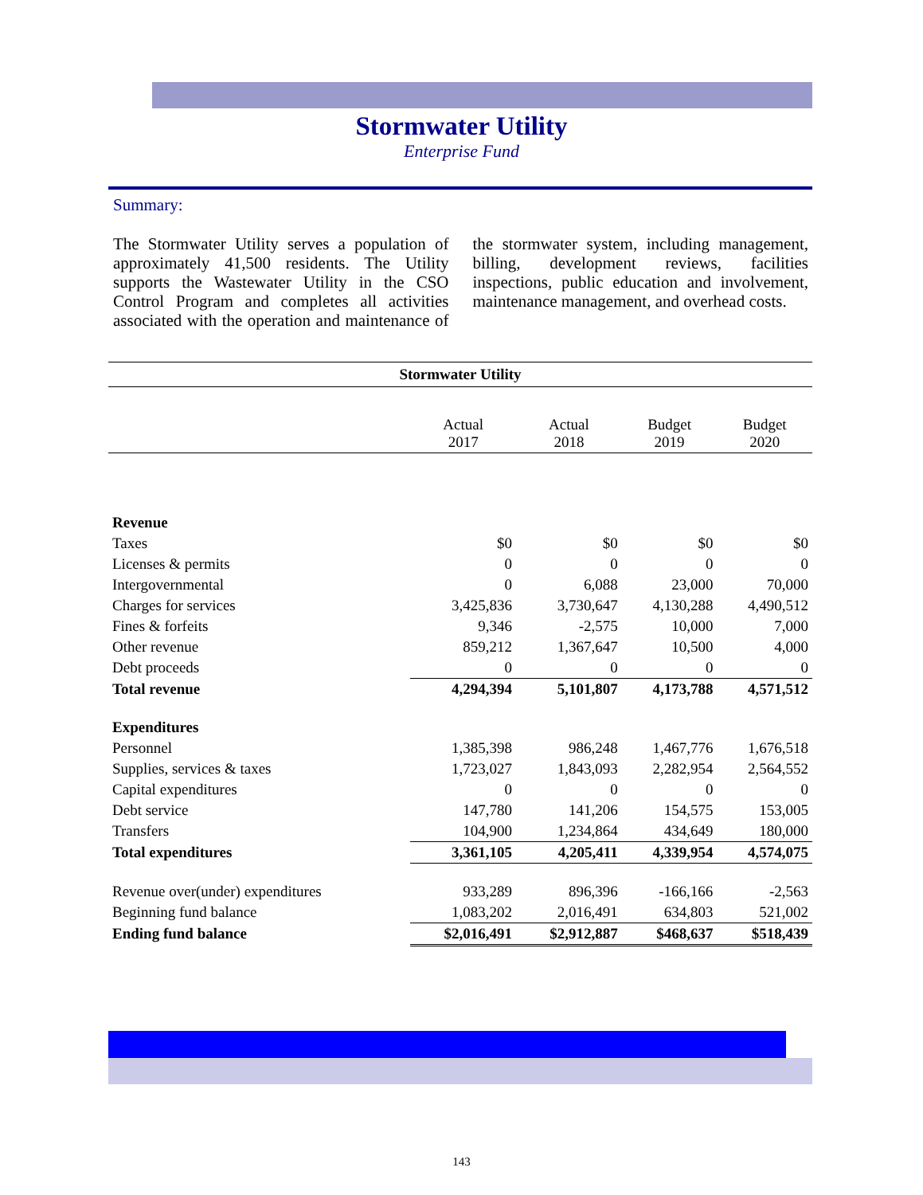Stormwater Utility
Enterprise Fund
Summary:
The Stormwater Utility serves a population of approximately 41,500 residents. The Utility supports the Wastewater Utility in the CSO Control Program and completes all activities associated with the operation and maintenance of the stormwater system, including management, billing, development reviews, facilities inspections, public education and involvement, maintenance management, and overhead costs.
| Stormwater Utility | | | | |
| --- | --- | --- | --- | --- |
| | Actual 2017 | Actual 2018 | Budget 2019 | Budget 2020 |
| Revenue | | | | |
| Taxes | $0 | $0 | $0 | $0 |
| Licenses & permits | 0 | 0 | 0 | 0 |
| Intergovernmental | 0 | 6,088 | 23,000 | 70,000 |
| Charges for services | 3,425,836 | 3,730,647 | 4,130,288 | 4,490,512 |
| Fines & forfeits | 9,346 | -2,575 | 10,000 | 7,000 |
| Other revenue | 859,212 | 1,367,647 | 10,500 | 4,000 |
| Debt proceeds | 0 | 0 | 0 | 0 |
| Total revenue | 4,294,394 | 5,101,807 | 4,173,788 | 4,571,512 |
| Expenditures | | | | |
| Personnel | 1,385,398 | 986,248 | 1,467,776 | 1,676,518 |
| Supplies, services & taxes | 1,723,027 | 1,843,093 | 2,282,954 | 2,564,552 |
| Capital expenditures | 0 | 0 | 0 | 0 |
| Debt service | 147,780 | 141,206 | 154,575 | 153,005 |
| Transfers | 104,900 | 1,234,864 | 434,649 | 180,000 |
| Total expenditures | 3,361,105 | 4,205,411 | 4,339,954 | 4,574,075 |
| Revenue over(under) expenditures | 933,289 | 896,396 | -166,166 | -2,563 |
| Beginning fund balance | 1,083,202 | 2,016,491 | 634,803 | 521,002 |
| Ending fund balance | $2,016,491 | $2,912,887 | $468,637 | $518,439 |
143